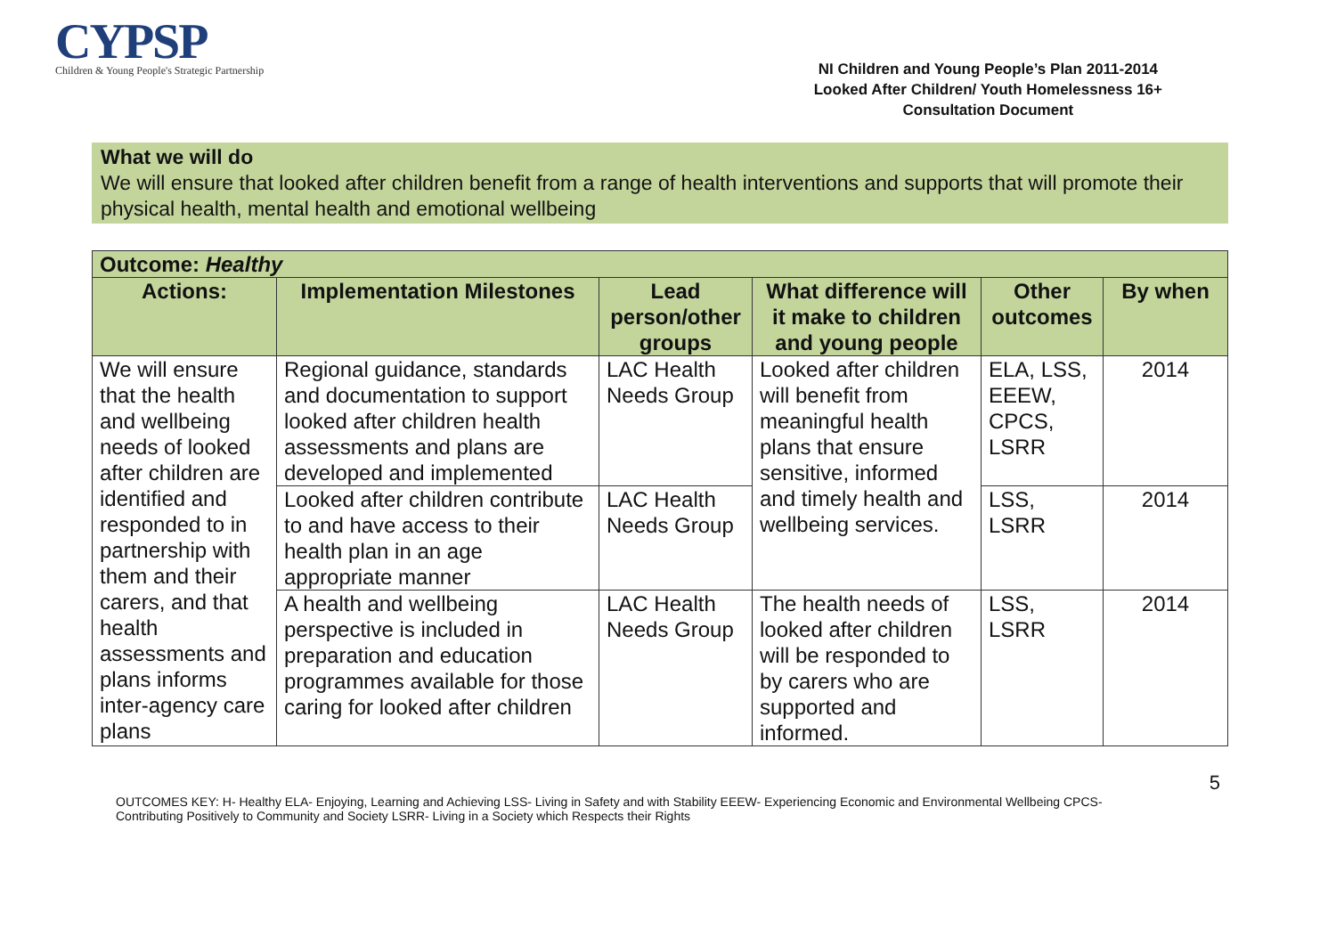CYPSP
Children & Young People's Strategic Partnership
NI Children and Young People’s Plan 2011-2014
Looked After Children/ Youth Homelessness 16+
Consultation Document
What we will do
We will ensure that looked after children benefit from a range of health interventions and supports that will promote their physical health, mental health and emotional wellbeing
| Outcome: Healthy | | | | | |
| --- | --- | --- | --- | --- | --- |
| Actions: | Implementation Milestones | Lead person/other groups | What difference will it make to children and young people | Other outcomes | By when |
| We will ensure that the health and wellbeing needs of looked after children are identified and responded to in partnership with them and their carers, and that health assessments and plans informs inter-agency care plans | Regional guidance, standards and documentation to support looked after children health assessments and plans are developed and implemented | LAC Health Needs Group | Looked after children will benefit from meaningful health plans that ensure sensitive, informed and timely health and wellbeing services. | ELA, LSS, EEEW, CPCS, LSRR | 2014 |
| | Looked after children contribute to and have access to their health plan in an age appropriate manner | LAC Health Needs Group | | LSS, LSRR | 2014 |
| | A health and wellbeing perspective is included in preparation and education programmes available for those caring for looked after children | LAC Health Needs Group | The health needs of looked after children will be responded to by carers who are supported and informed. | LSS, LSRR | 2014 |
5
OUTCOMES KEY: H- Healthy ELA- Enjoying, Learning and Achieving LSS- Living in Safety and with Stability EEEW- Experiencing Economic and Environmental Wellbeing CPCS- Contributing Positively to Community and Society LSRR- Living in a Society which Respects their Rights